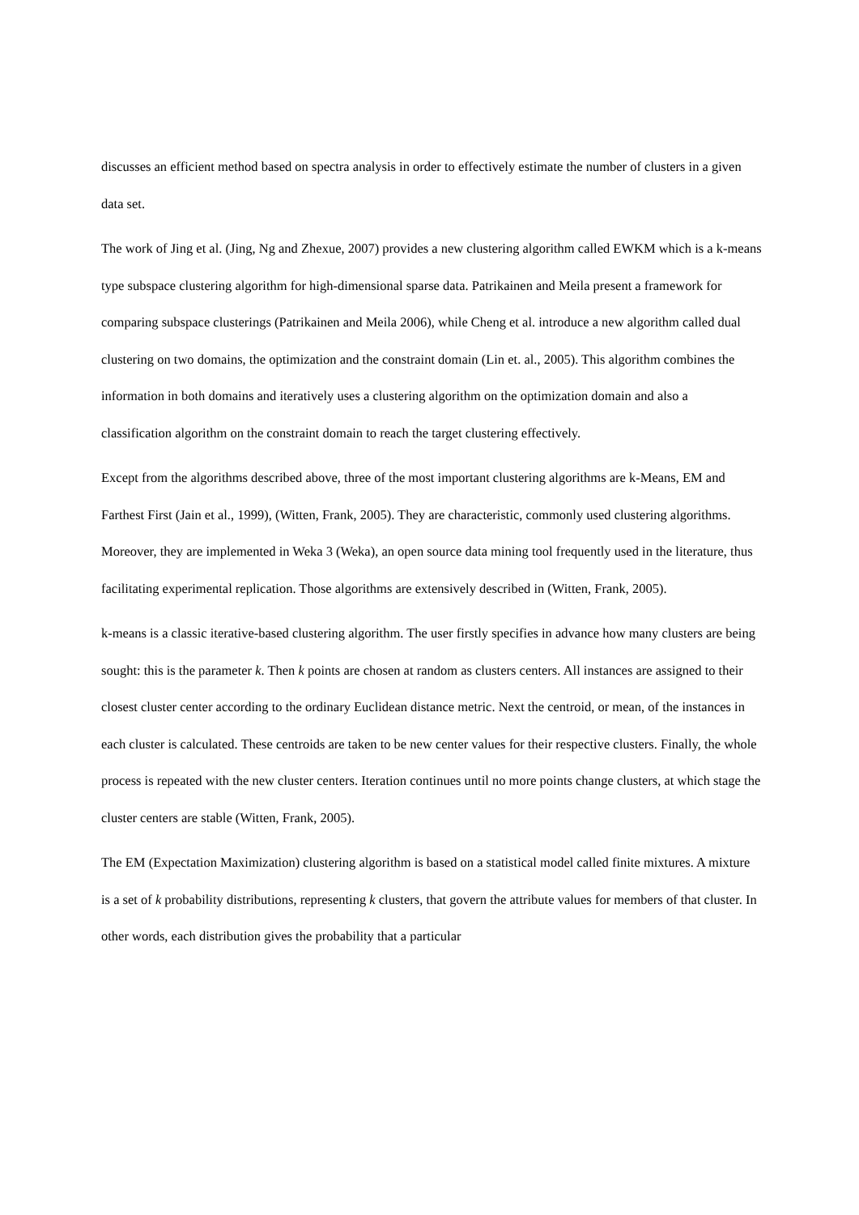discusses an efficient method based on spectra analysis in order to effectively estimate the number of clusters in a given data set.
The work of Jing et al. (Jing, Ng and Zhexue, 2007) provides a new clustering algorithm called EWKM which is a k-means type subspace clustering algorithm for high-dimensional sparse data. Patrikainen and Meila present a framework for comparing subspace clusterings (Patrikainen and Meila 2006), while Cheng et al. introduce a new algorithm called dual clustering on two domains, the optimization and the constraint domain (Lin et. al., 2005). This algorithm combines the information in both domains and iteratively uses a clustering algorithm on the optimization domain and also a classification algorithm on the constraint domain to reach the target clustering effectively.
Except from the algorithms described above, three of the most important clustering algorithms are k-Means, EM and Farthest First (Jain et al., 1999), (Witten, Frank, 2005). They are characteristic, commonly used clustering algorithms. Moreover, they are implemented in Weka 3 (Weka), an open source data mining tool frequently used in the literature, thus facilitating experimental replication. Those algorithms are extensively described in (Witten, Frank, 2005).
k-means is a classic iterative-based clustering algorithm. The user firstly specifies in advance how many clusters are being sought: this is the parameter k. Then k points are chosen at random as clusters centers. All instances are assigned to their closest cluster center according to the ordinary Euclidean distance metric. Next the centroid, or mean, of the instances in each cluster is calculated. These centroids are taken to be new center values for their respective clusters. Finally, the whole process is repeated with the new cluster centers. Iteration continues until no more points change clusters, at which stage the cluster centers are stable (Witten, Frank, 2005).
The EM (Expectation Maximization) clustering algorithm is based on a statistical model called finite mixtures. A mixture is a set of k probability distributions, representing k clusters, that govern the attribute values for members of that cluster. In other words, each distribution gives the probability that a particular